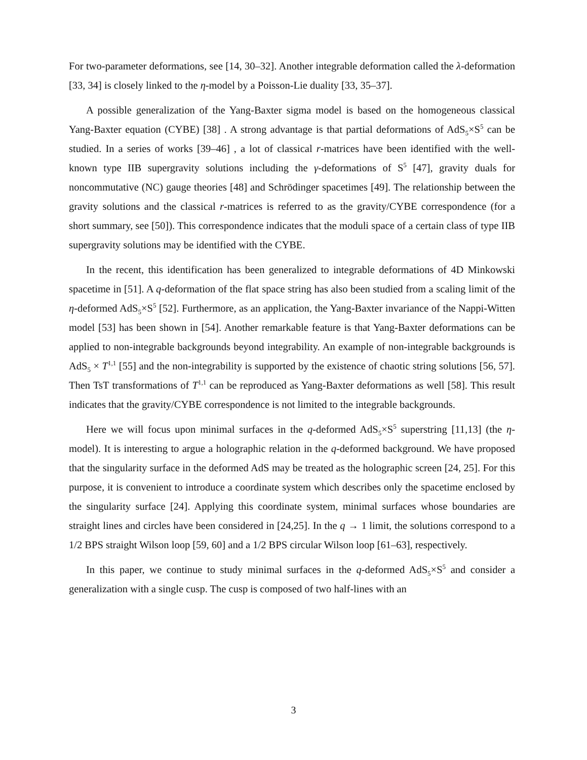For two-parameter deformations, see [14, 30–32]. Another integrable deformation called the λ-deformation [33, 34] is closely linked to the η-model by a Poisson-Lie duality [33, 35–37].
A possible generalization of the Yang-Baxter sigma model is based on the homogeneous classical Yang-Baxter equation (CYBE) [38] . A strong advantage is that partial deformations of AdS<sub>5</sub>×S<sup>5</sup> can be studied. In a series of works [39–46] , a lot of classical r-matrices have been identified with the well-known type IIB supergravity solutions including the γ-deformations of S<sup>5</sup> [47], gravity duals for noncommutative (NC) gauge theories [48] and Schrödinger spacetimes [49]. The relationship between the gravity solutions and the classical r-matrices is referred to as the gravity/CYBE correspondence (for a short summary, see [50]). This correspondence indicates that the moduli space of a certain class of type IIB supergravity solutions may be identified with the CYBE.
In the recent, this identification has been generalized to integrable deformations of 4D Minkowski spacetime in [51]. A q-deformation of the flat space string has also been studied from a scaling limit of the η-deformed AdS<sub>5</sub>×S<sup>5</sup> [52]. Furthermore, as an application, the Yang-Baxter invariance of the Nappi-Witten model [53] has been shown in [54]. Another remarkable feature is that Yang-Baxter deformations can be applied to non-integrable backgrounds beyond integrability. An example of non-integrable backgrounds is AdS<sub>5</sub> × T<sup>1,1</sup> [55] and the non-integrability is supported by the existence of chaotic string solutions [56, 57]. Then TsT transformations of T<sup>1,1</sup> can be reproduced as Yang-Baxter deformations as well [58]. This result indicates that the gravity/CYBE correspondence is not limited to the integrable backgrounds.
Here we will focus upon minimal surfaces in the q-deformed AdS<sub>5</sub>×S<sup>5</sup> superstring [11,13] (the η-model). It is interesting to argue a holographic relation in the q-deformed background. We have proposed that the singularity surface in the deformed AdS may be treated as the holographic screen [24, 25]. For this purpose, it is convenient to introduce a coordinate system which describes only the spacetime enclosed by the singularity surface [24]. Applying this coordinate system, minimal surfaces whose boundaries are straight lines and circles have been considered in [24,25]. In the q → 1 limit, the solutions correspond to a 1/2 BPS straight Wilson loop [59, 60] and a 1/2 BPS circular Wilson loop [61–63], respectively.
In this paper, we continue to study minimal surfaces in the q-deformed AdS<sub>5</sub>×S<sup>5</sup> and consider a generalization with a single cusp. The cusp is composed of two half-lines with an
3